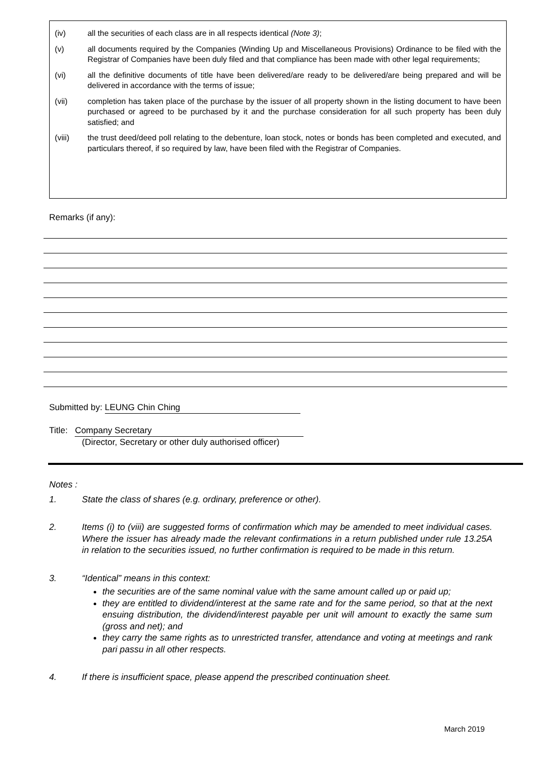(iv) all the securities of each class are in all respects identical (Note 3);
(v) all documents required by the Companies (Winding Up and Miscellaneous Provisions) Ordinance to be filed with the Registrar of Companies have been duly filed and that compliance has been made with other legal requirements;
(vi) all the definitive documents of title have been delivered/are ready to be delivered/are being prepared and will be delivered in accordance with the terms of issue;
(vii) completion has taken place of the purchase by the issuer of all property shown in the listing document to have been purchased or agreed to be purchased by it and the purchase consideration for all such property has been duly satisfied; and
(viii) the trust deed/deed poll relating to the debenture, loan stock, notes or bonds has been completed and executed, and particulars thereof, if so required by law, have been filed with the Registrar of Companies.
Remarks (if any):
Submitted by: LEUNG Chin Ching
Title: Company Secretary
(Director, Secretary or other duly authorised officer)
Notes :
1. State the class of shares (e.g. ordinary, preference or other).
2. Items (i) to (viii) are suggested forms of confirmation which may be amended to meet individual cases. Where the issuer has already made the relevant confirmations in a return published under rule 13.25A in relation to the securities issued, no further confirmation is required to be made in this return.
3. “Identical” means in this context:
the securities are of the same nominal value with the same amount called up or paid up;
they are entitled to dividend/interest at the same rate and for the same period, so that at the next ensuing distribution, the dividend/interest payable per unit will amount to exactly the same sum (gross and net); and
they carry the same rights as to unrestricted transfer, attendance and voting at meetings and rank pari passu in all other respects.
4. If there is insufficient space, please append the prescribed continuation sheet.
March 2019